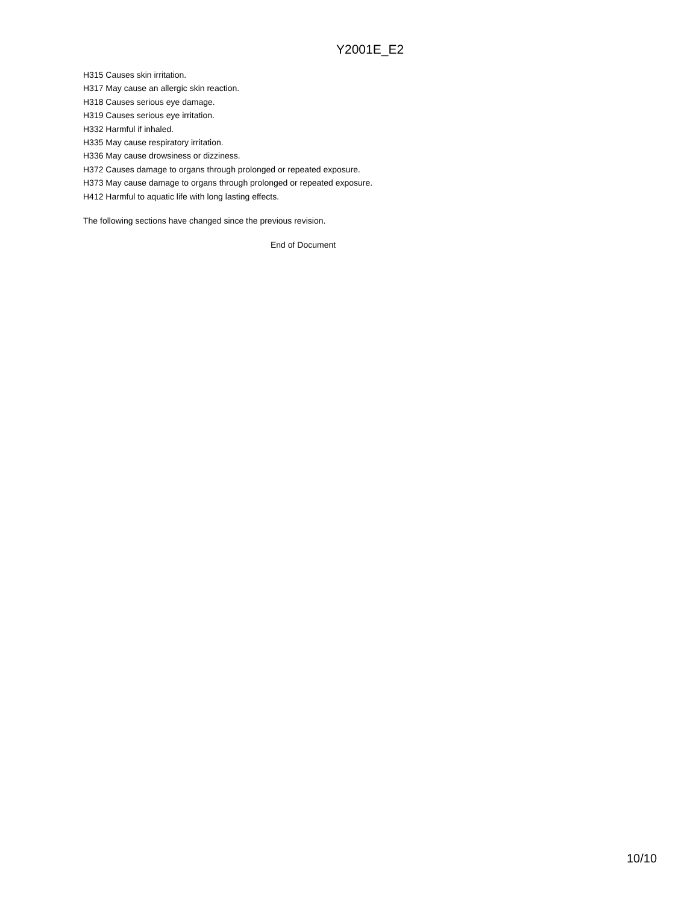Y2001E_E2
H315 Causes skin irritation.
H317 May cause an allergic skin reaction.
H318 Causes serious eye damage.
H319 Causes serious eye irritation.
H332 Harmful if inhaled.
H335 May cause respiratory irritation.
H336 May cause drowsiness or dizziness.
H372 Causes damage to organs through prolonged or repeated exposure.
H373 May cause damage to organs through prolonged or repeated exposure.
H412 Harmful to aquatic life with long lasting effects.
The following sections have changed since the previous revision.
End of Document
10/10